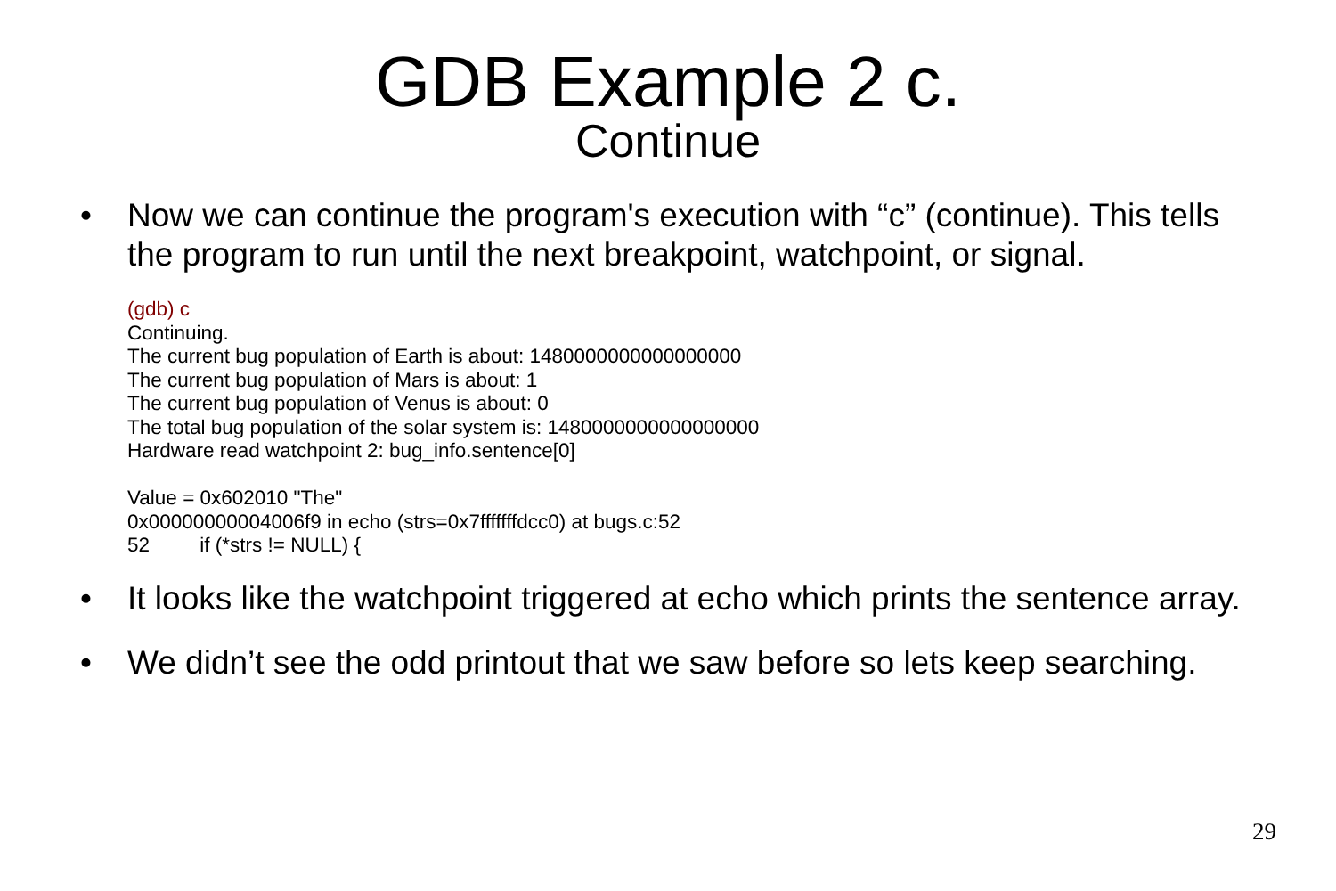GDB Example 2 c.
Continue
• Now we can continue the program's execution with “c” (continue). This tells the program to run until the next breakpoint, watchpoint, or signal.
(gdb) c
Continuing.
The current bug population of Earth is about: 1480000000000000000
The current bug population of Mars is about: 1
The current bug population of Venus is about: 0
The total bug population of the solar system is: 1480000000000000000
Hardware read watchpoint 2: bug_info.sentence[0]
Value = 0x602010 "The"
0x00000000004006f9 in echo (strs=0x7fffffffdcc0) at bugs.c:52
52 if (*strs != NULL) {
• It looks like the watchpoint triggered at echo which prints the sentence array.
• We didn’t see the odd printout that we saw before so lets keep searching.
29